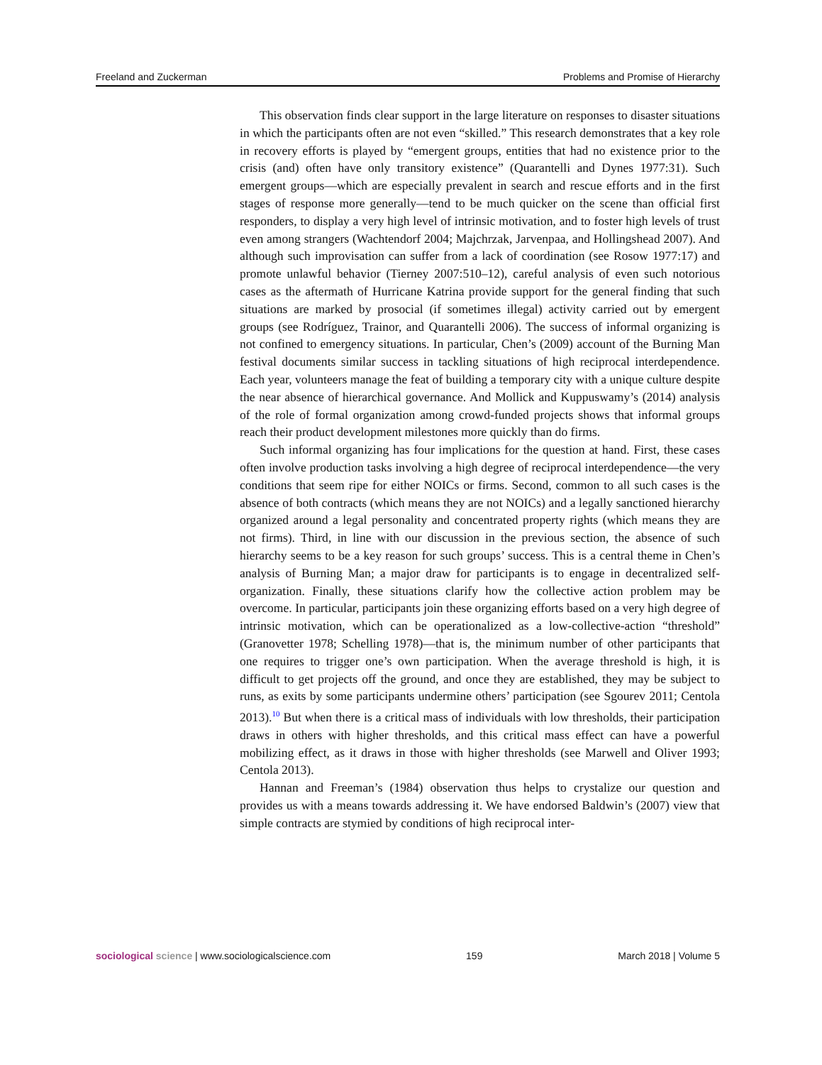Freeland and Zuckerman Problems and Promise of Hierarchy
This observation finds clear support in the large literature on responses to disaster situations in which the participants often are not even “skilled.” This research demonstrates that a key role in recovery efforts is played by “emergent groups, entities that had no existence prior to the crisis (and) often have only transitory existence” (Quarantelli and Dynes 1977:31). Such emergent groups—which are especially prevalent in search and rescue efforts and in the first stages of response more generally—tend to be much quicker on the scene than official first responders, to display a very high level of intrinsic motivation, and to foster high levels of trust even among strangers (Wachtendorf 2004; Majchrzak, Jarvenpaa, and Hollingshead 2007). And although such improvisation can suffer from a lack of coordination (see Rosow 1977:17) and promote unlawful behavior (Tierney 2007:510–12), careful analysis of even such notorious cases as the aftermath of Hurricane Katrina provide support for the general finding that such situations are marked by prosocial (if sometimes illegal) activity carried out by emergent groups (see Rodríguez, Trainor, and Quarantelli 2006). The success of informal organizing is not confined to emergency situations. In particular, Chen’s (2009) account of the Burning Man festival documents similar success in tackling situations of high reciprocal interdependence. Each year, volunteers manage the feat of building a temporary city with a unique culture despite the near absence of hierarchical governance. And Mollick and Kuppuswamy’s (2014) analysis of the role of formal organization among crowd-funded projects shows that informal groups reach their product development milestones more quickly than do firms.
Such informal organizing has four implications for the question at hand. First, these cases often involve production tasks involving a high degree of reciprocal interdependence—the very conditions that seem ripe for either NOICs or firms. Second, common to all such cases is the absence of both contracts (which means they are not NOICs) and a legally sanctioned hierarchy organized around a legal personality and concentrated property rights (which means they are not firms). Third, in line with our discussion in the previous section, the absence of such hierarchy seems to be a key reason for such groups’ success. This is a central theme in Chen’s analysis of Burning Man; a major draw for participants is to engage in decentralized self-organization. Finally, these situations clarify how the collective action problem may be overcome. In particular, participants join these organizing efforts based on a very high degree of intrinsic motivation, which can be operationalized as a low-collective-action “threshold” (Granovetter 1978; Schelling 1978)—that is, the minimum number of other participants that one requires to trigger one’s own participation. When the average threshold is high, it is difficult to get projects off the ground, and once they are established, they may be subject to runs, as exits by some participants undermine others’ participation (see Sgourev 2011; Centola 2013).<sup>10</sup> But when there is a critical mass of individuals with low thresholds, their participation draws in others with higher thresholds, and this critical mass effect can have a powerful mobilizing effect, as it draws in those with higher thresholds (see Marwell and Oliver 1993; Centola 2013).
Hannan and Freeman’s (1984) observation thus helps to crystalize our question and provides us with a means towards addressing it. We have endorsed Baldwin’s (2007) view that simple contracts are stymied by conditions of high reciprocal inter-
sociological science | www.sociologicalscience.com 159 March 2018 | Volume 5